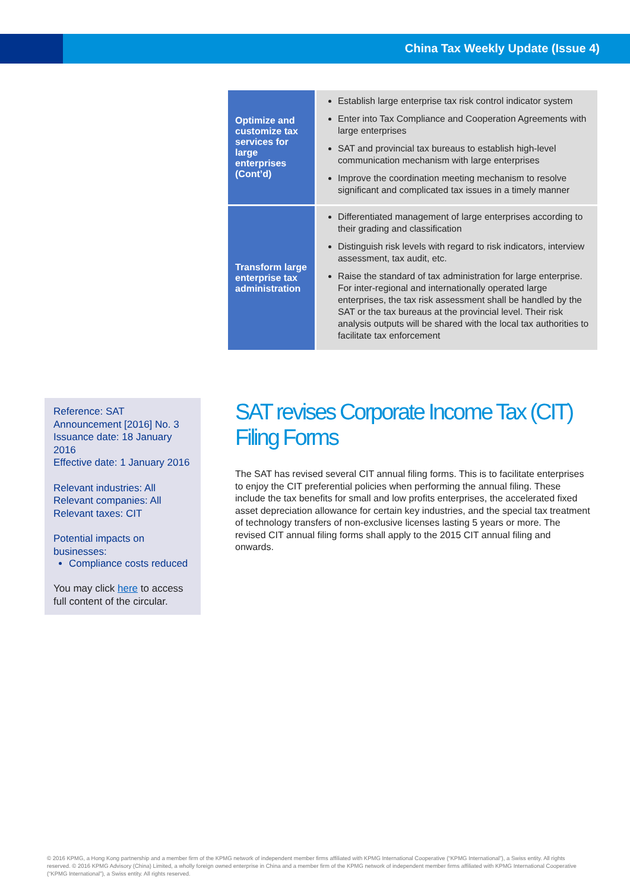China Tax Weekly Update (Issue 4)
| Optimize and customize tax services for large enterprises (Cont’d) | Establish large enterprise tax risk control indicator system Enter into Tax Compliance and Cooperation Agreements with large enterprises SAT and provincial tax bureaus to establish high-level communication mechanism with large enterprises Improve the coordination meeting mechanism to resolve significant and complicated tax issues in a timely manner |
| Transform large enterprise tax administration | Differentiated management of large enterprises according to their grading and classification Distinguish risk levels with regard to risk indicators, interview assessment, tax audit, etc. Raise the standard of tax administration for large enterprise. For inter-regional and internationally operated large enterprises, the tax risk assessment shall be handled by the SAT or the tax bureaus at the provincial level. Their risk analysis outputs will be shared with the local tax authorities to facilitate tax enforcement |
Reference: SAT Announcement [2016] No. 3
Issuance date: 18 January 2016
Effective date: 1 January 2016
Relevant industries: All
Relevant companies: All
Relevant taxes: CIT
Potential impacts on businesses:
Compliance costs reduced
You may click here to access full content of the circular.
SAT revises Corporate Income Tax (CIT) Filing Forms
The SAT has revised several CIT annual filing forms. This is to facilitate enterprises to enjoy the CIT preferential policies when performing the annual filing. These include the tax benefits for small and low profits enterprises, the accelerated fixed asset depreciation allowance for certain key industries, and the special tax treatment of technology transfers of non-exclusive licenses lasting 5 years or more. The revised CIT annual filing forms shall apply to the 2015 CIT annual filing and onwards.
© 2016 KPMG, a Hong Kong partnership and a member firm of the KPMG network of independent member firms affiliated with KPMG International Cooperative (“KPMG International”), a Swiss entity. All rights reserved. © 2016 KPMG Advisory (China) Limited, a wholly foreign owned enterprise in China and a member firm of the KPMG network of independent member firms affiliated with KPMG International Cooperative (“KPMG International”), a Swiss entity. All rights reserved.